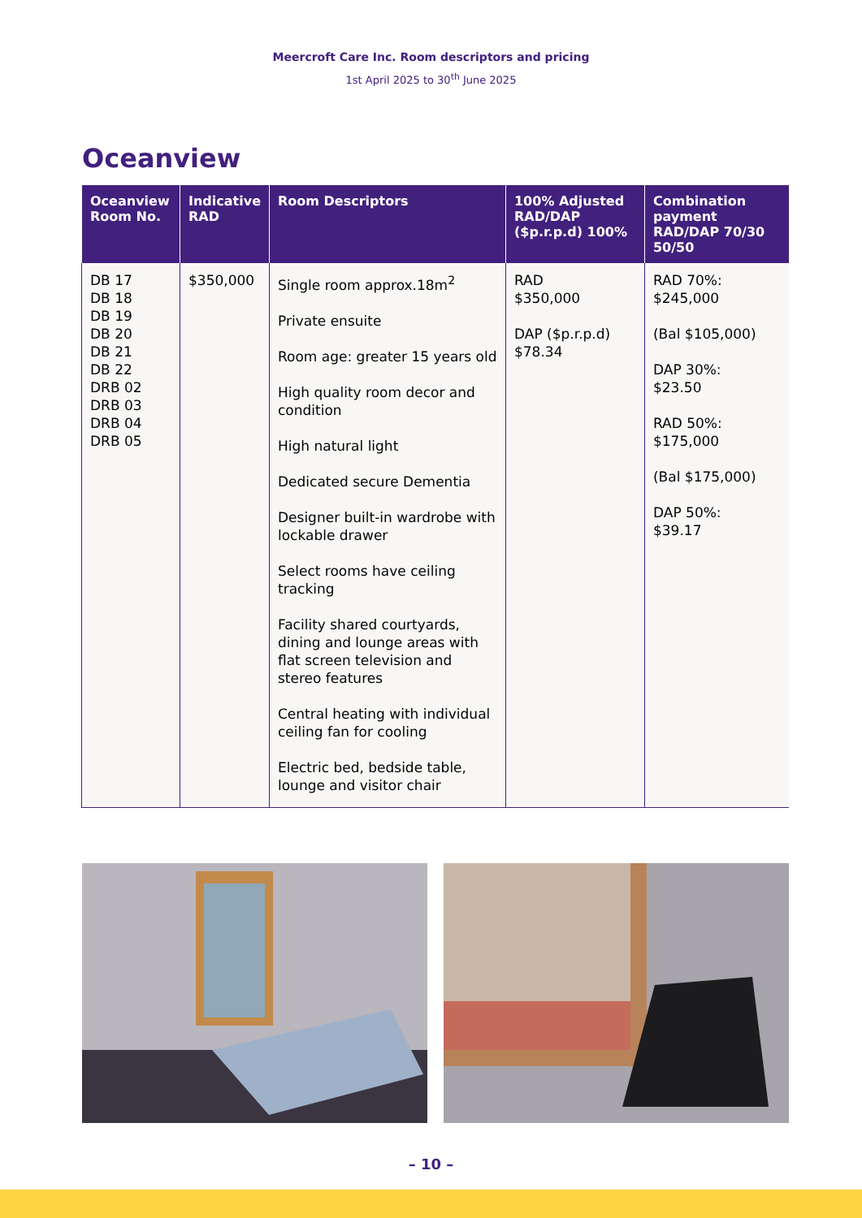Meercroft Care Inc. Room descriptors and pricing
1st April 2025 to 30<sup>th</sup> June 2025
Oceanview
| Oceanview Room No. | Indicative RAD | Room Descriptors | 100% Adjusted RAD/DAP ($p.r.p.d) 100% | Combination payment RAD/DAP 70/30 50/50 |
| --- | --- | --- | --- | --- |
| DB 17 DB 18 DB 19 DB 20 DB 21 DB 22 DRB 02 DRB 03 DRB 04 DRB 05 | $350,000 | Single room approx.18m<sup>2</sup> Private ensuite Room age: greater 15 years old High quality room decor and condition High natural light Dedicated secure Dementia Designer built-in wardrobe with lockable drawer Select rooms have ceiling tracking Facility shared courtyards, dining and lounge areas with flat screen television and stereo features Central heating with individual ceiling fan for cooling Electric bed, bedside table, lounge and visitor chair | RAD $350,000 DAP ($p.r.p.d) $78.34 | RAD 70%: $245,000 (Bal $105,000) DAP 30%: $23.50 RAD 50%: $175,000 (Bal $175,000) DAP 50%: $39.17 |
– 10 –